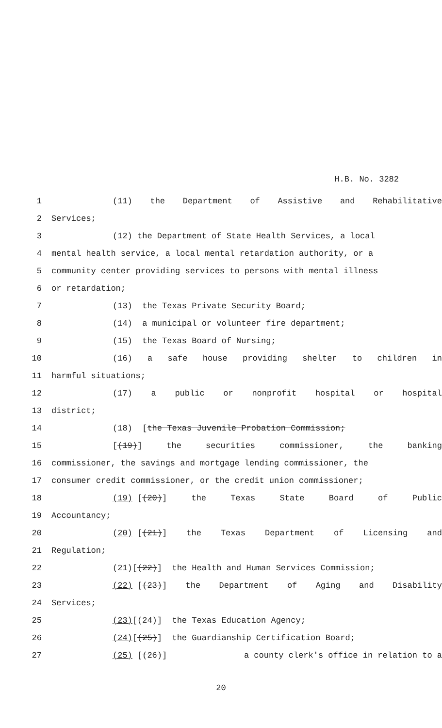H.B. No. 3282
1 (11) the Department of Assistive and Rehabilitative
2 Services;
3 (12) the Department of State Health Services, a local
4 mental health service, a local mental retardation authority, or a
5 community center providing services to persons with mental illness
6 or retardation;
7 (13) the Texas Private Security Board;
8 (14) a municipal or volunteer fire department;
9 (15) the Texas Board of Nursing;
10 (16) a safe house providing shelter to children in
11 harmful situations;
12 (17) a public or nonprofit hospital or hospital
13 district;
14 (18) [the Texas Juvenile Probation Commission;
15 [(19)] the securities commissioner, the banking
16 commissioner, the savings and mortgage lending commissioner, the
17 consumer credit commissioner, or the credit union commissioner;
18 (19) [(20)] the Texas State Board of Public
19 Accountancy;
20 (20) [(21)] the Texas Department of Licensing and
21 Regulation;
22 (21) [(22)] the Health and Human Services Commission;
23 (22) [(23)] the Department of Aging and Disability
24 Services;
25 (23) [(24)] the Texas Education Agency;
26 (24) [(25)] the Guardianship Certification Board;
27 (25) [(26)] a county clerk's office in relation to a
20